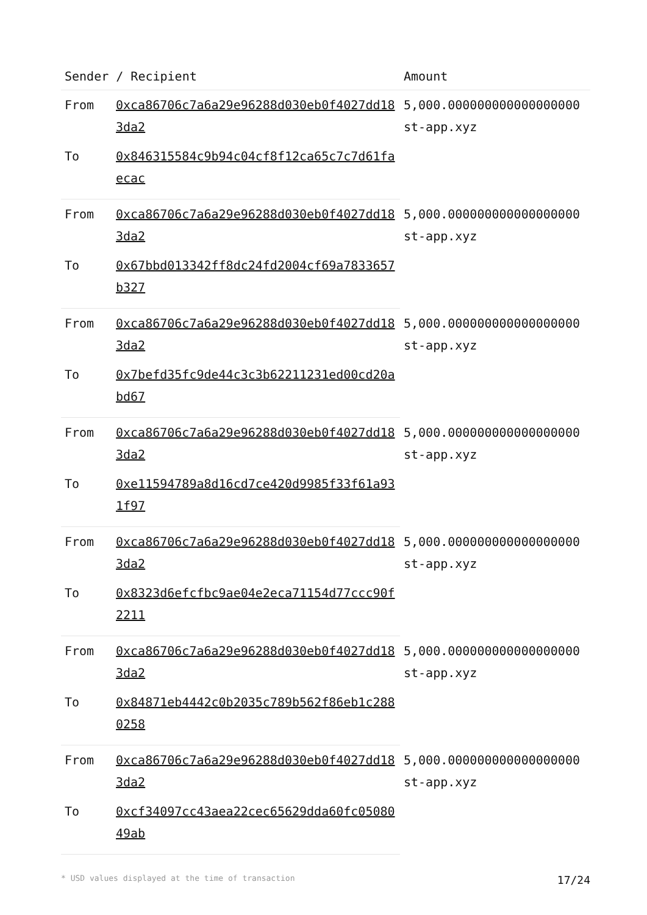| Sender / Recipient | | Amount |
| --- | --- | --- |
| From | 0xca86706c7a6a29e96288d030eb0f4027dd183da2 | 5,000.000000000000000000 st-app.xyz |
| To | 0x846315584c9b94c04cf8f12ca65c7c7d61faecac | |
| From | 0xca86706c7a6a29e96288d030eb0f4027dd183da2 | 5,000.000000000000000000 st-app.xyz |
| To | 0x67bbd013342ff8dc24fd2004cf69a7833657b327 | |
| From | 0xca86706c7a6a29e96288d030eb0f4027dd183da2 | 5,000.000000000000000000 st-app.xyz |
| To | 0x7befd35fc9de44c3c3b62211231ed00cd20abd67 | |
| From | 0xca86706c7a6a29e96288d030eb0f4027dd183da2 | 5,000.000000000000000000 st-app.xyz |
| To | 0xe11594789a8d16cd7ce420d9985f33f61a931f97 | |
| From | 0xca86706c7a6a29e96288d030eb0f4027dd183da2 | 5,000.000000000000000000 st-app.xyz |
| To | 0x8323d6efcfbc9ae04e2eca71154d77ccc90f2211 | |
| From | 0xca86706c7a6a29e96288d030eb0f4027dd183da2 | 5,000.000000000000000000 st-app.xyz |
| To | 0x84871eb4442c0b2035c789b562f86eb1c2880258 | |
| From | 0xca86706c7a6a29e96288d030eb0f4027dd183da2 | 5,000.000000000000000000 st-app.xyz |
| To | 0xcf34097cc43aea22cec65629dda60fc0508049ab | |
* USD values displayed at the time of transaction 17/24